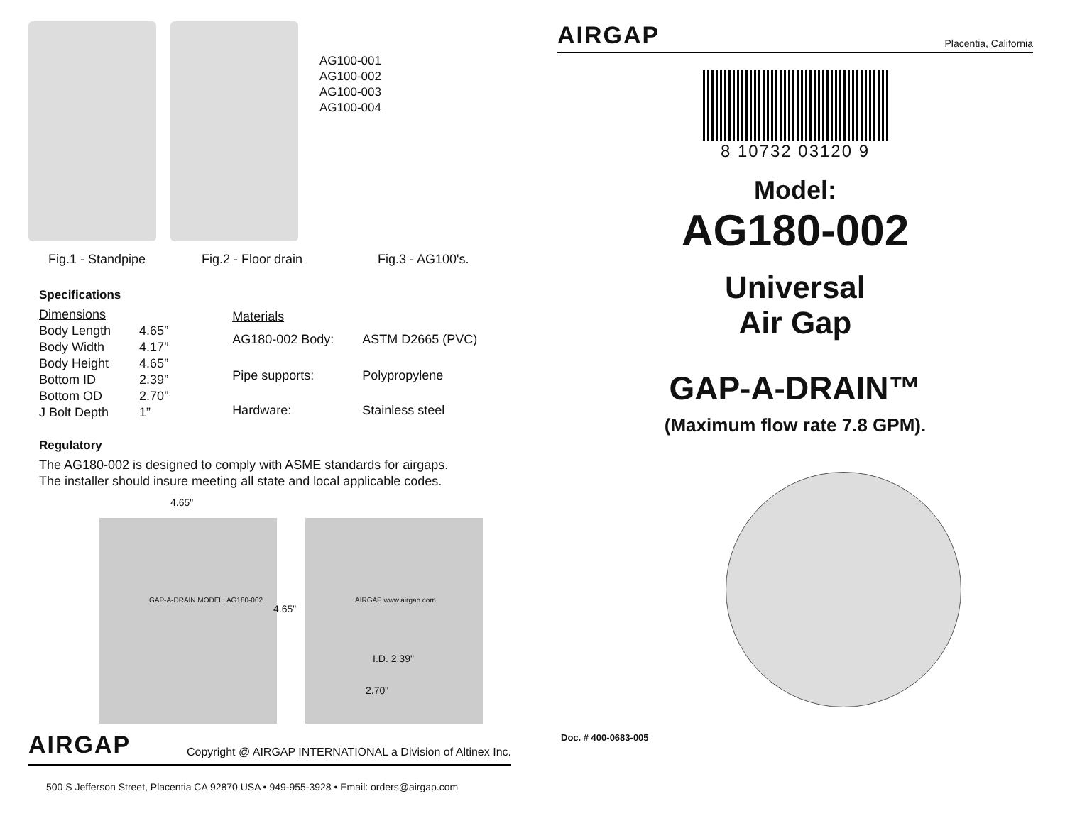AG100-001
AG100-002
AG100-003
AG100-004
Fig.1 - Standpipe Fig.2 - Floor drain Fig.3 - AG100's.
Specifications
| Dimensions | |
| Body Length | 4.65” |
| Body Width | 4.17” |
| Body Height | 4.65” |
| Bottom ID | 2.39” |
| Bottom OD | 2.70” |
| J Bolt Depth | 1” |
| Materials | |
| AG180-002 Body: | ASTM D2665 (PVC) |
| Pipe supports: | Polypropylene |
| Hardware: | Stainless steel |
Regulatory
The AG180-002 is designed to comply with ASME standards for airgaps.
The installer should insure meeting all state and local applicable codes.
4.65"
GAP-A-DRAIN MODEL: AG180-002
4.65"
AIRGAP www.airgap.com
I.D. 2.39"
2.70"
AIRGAP Copyright @ AIRGAP INTERNATIONAL a Division of Altinex Inc.
500 S Jefferson Street, Placentia CA 92870 USA • 949-955-3928 • Email: orders@airgap.com
AIRGAP Placentia, California
8 10732 03120 9
Model:
AG180-002
Universal
Air Gap
GAP-A-DRAIN™
(Maximum flow rate 7.8 GPM).
Doc. # 400-0683-005